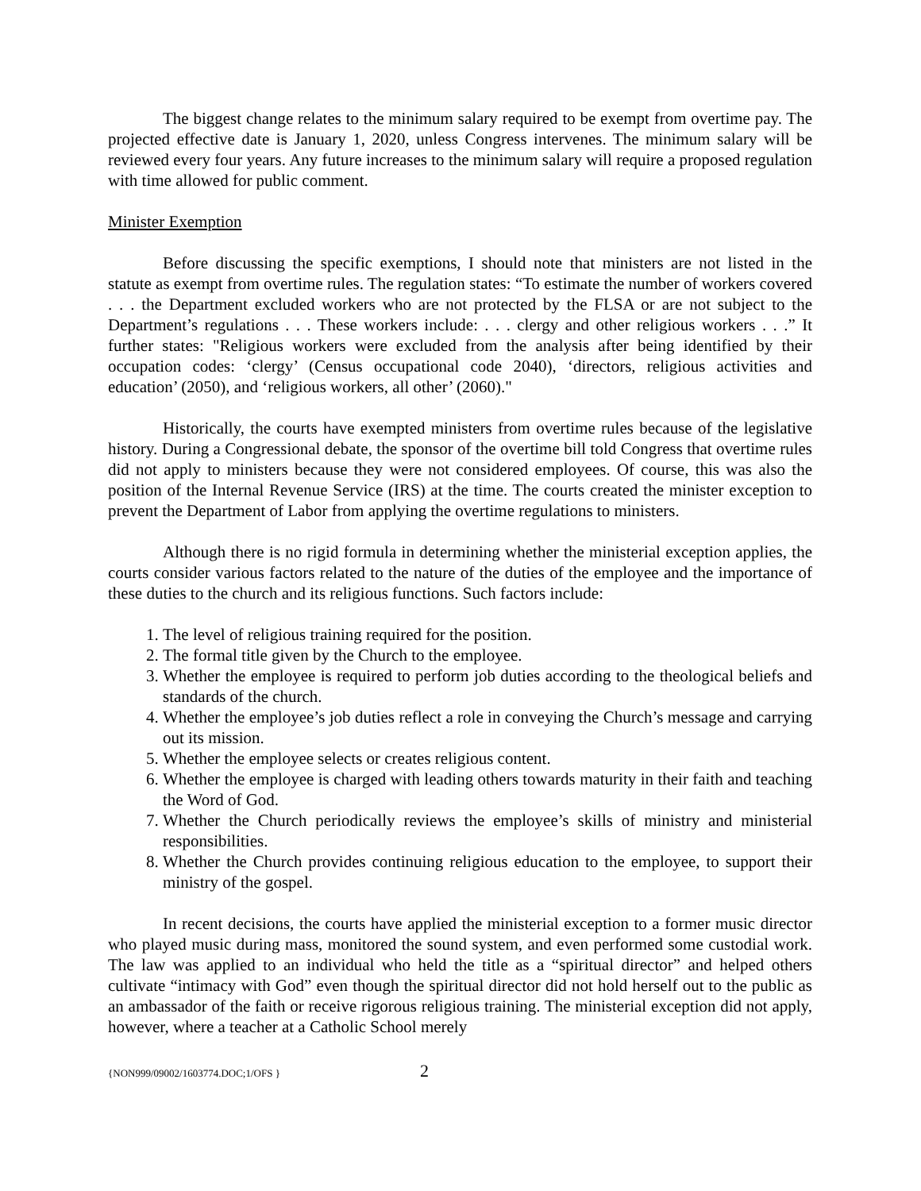The biggest change relates to the minimum salary required to be exempt from overtime pay. The projected effective date is January 1, 2020, unless Congress intervenes. The minimum salary will be reviewed every four years. Any future increases to the minimum salary will require a proposed regulation with time allowed for public comment.
Minister Exemption
Before discussing the specific exemptions, I should note that ministers are not listed in the statute as exempt from overtime rules. The regulation states: “To estimate the number of workers covered . . . the Department excluded workers who are not protected by the FLSA or are not subject to the Department’s regulations . . . These workers include: . . . clergy and other religious workers . . .” It further states: "Religious workers were excluded from the analysis after being identified by their occupation codes: ‘clergy’ (Census occupational code 2040), ‘directors, religious activities and education’ (2050), and ‘religious workers, all other’ (2060)."
Historically, the courts have exempted ministers from overtime rules because of the legislative history. During a Congressional debate, the sponsor of the overtime bill told Congress that overtime rules did not apply to ministers because they were not considered employees. Of course, this was also the position of the Internal Revenue Service (IRS) at the time. The courts created the minister exception to prevent the Department of Labor from applying the overtime regulations to ministers.
Although there is no rigid formula in determining whether the ministerial exception applies, the courts consider various factors related to the nature of the duties of the employee and the importance of these duties to the church and its religious functions. Such factors include:
1. The level of religious training required for the position.
2. The formal title given by the Church to the employee.
3. Whether the employee is required to perform job duties according to the theological beliefs and standards of the church.
4. Whether the employee’s job duties reflect a role in conveying the Church’s message and carrying out its mission.
5. Whether the employee selects or creates religious content.
6. Whether the employee is charged with leading others towards maturity in their faith and teaching the Word of God.
7. Whether the Church periodically reviews the employee’s skills of ministry and ministerial responsibilities.
8. Whether the Church provides continuing religious education to the employee, to support their ministry of the gospel.
In recent decisions, the courts have applied the ministerial exception to a former music director who played music during mass, monitored the sound system, and even performed some custodial work. The law was applied to an individual who held the title as a “spiritual director” and helped others cultivate “intimacy with God” even though the spiritual director did not hold herself out to the public as an ambassador of the faith or receive rigorous religious training. The ministerial exception did not apply, however, where a teacher at a Catholic School merely
{NON999/09002/1603774.DOC;1/OFS } 2